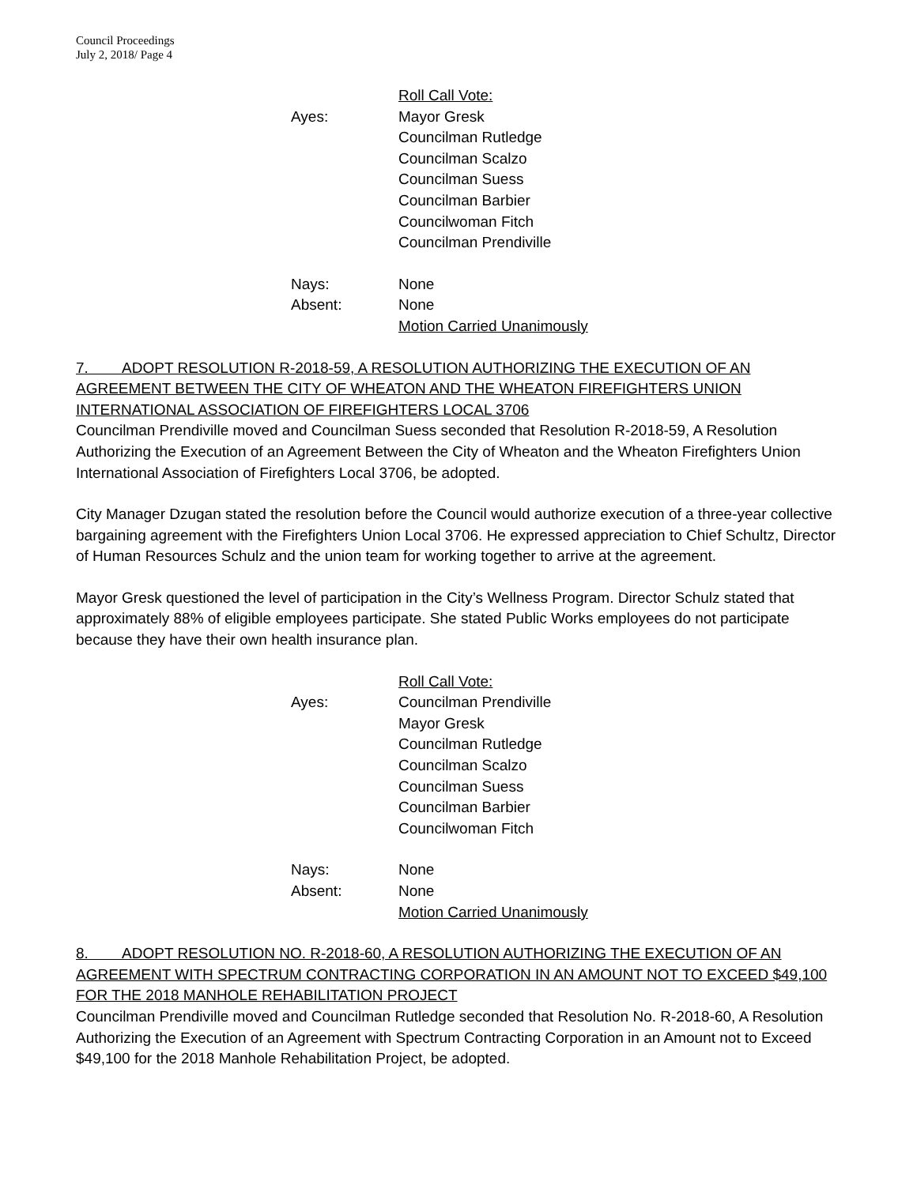Council Proceedings
July 2, 2018/ Page 4
Roll Call Vote:
Ayes:
Mayor Gresk
Councilman Rutledge
Councilman Scalzo
Councilman Suess
Councilman Barbier
Councilwoman Fitch
Councilman Prendiville
Nays:
None
Absent:
None
Motion Carried Unanimously
7. ADOPT RESOLUTION R-2018-59, A RESOLUTION AUTHORIZING THE EXECUTION OF AN AGREEMENT BETWEEN THE CITY OF WHEATON AND THE WHEATON FIREFIGHTERS UNION INTERNATIONAL ASSOCIATION OF FIREFIGHTERS LOCAL 3706
Councilman Prendiville moved and Councilman Suess seconded that Resolution R-2018-59, A Resolution Authorizing the Execution of an Agreement Between the City of Wheaton and the Wheaton Firefighters Union International Association of Firefighters Local 3706, be adopted.
City Manager Dzugan stated the resolution before the Council would authorize execution of a three-year collective bargaining agreement with the Firefighters Union Local 3706. He expressed appreciation to Chief Schultz, Director of Human Resources Schulz and the union team for working together to arrive at the agreement.
Mayor Gresk questioned the level of participation in the City’s Wellness Program. Director Schulz stated that approximately 88% of eligible employees participate. She stated Public Works employees do not participate because they have their own health insurance plan.
Roll Call Vote:
Ayes:
Councilman Prendiville
Mayor Gresk
Councilman Rutledge
Councilman Scalzo
Councilman Suess
Councilman Barbier
Councilwoman Fitch
Nays:
None
Absent:
None
Motion Carried Unanimously
8. ADOPT RESOLUTION NO. R-2018-60, A RESOLUTION AUTHORIZING THE EXECUTION OF AN AGREEMENT WITH SPECTRUM CONTRACTING CORPORATION IN AN AMOUNT NOT TO EXCEED $49,100 FOR THE 2018 MANHOLE REHABILITATION PROJECT
Councilman Prendiville moved and Councilman Rutledge seconded that Resolution No. R-2018-60, A Resolution Authorizing the Execution of an Agreement with Spectrum Contracting Corporation in an Amount not to Exceed $49,100 for the 2018 Manhole Rehabilitation Project, be adopted.